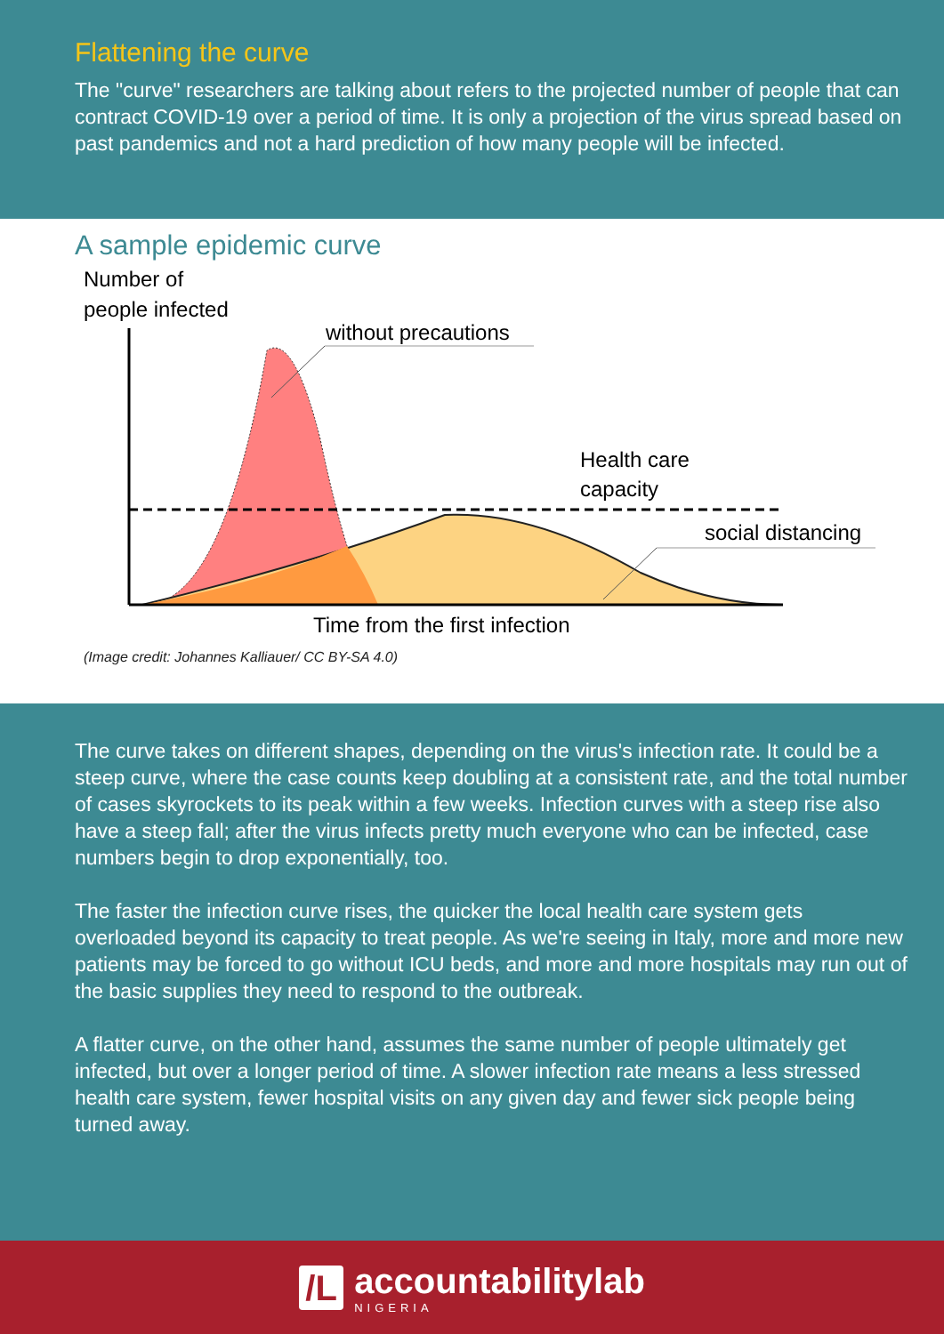Flattening the curve
The "curve" researchers are talking about refers to the projected number of people that can contract COVID-19 over a period of time. It is only a projection of the virus spread based on past pandemics and not a hard prediction of how many people will be infected.
A sample epidemic curve
Number of
people infected
without precautions
Health care
capacity
social distancing
Time from the first infection
(Image credit: Johannes Kalliauer/ CC BY-SA 4.0)
The curve takes on different shapes, depending on the virus's infection rate. It could be a steep curve, where the case counts keep doubling at a consistent rate, and the total number of cases skyrockets to its peak within a few weeks. Infection curves with a steep rise also have a steep fall; after the virus infects pretty much everyone who can be infected, case numbers begin to drop exponentially, too.
The faster the infection curve rises, the quicker the local health care system gets overloaded beyond its capacity to treat people. As we're seeing in Italy, more and more new patients may be forced to go without ICU beds, and more and more hospitals may run out of the basic supplies they need to respond to the outbreak.
A flatter curve, on the other hand, assumes the same number of people ultimately get infected, but over a longer period of time. A slower infection rate means a less stressed health care system, fewer hospital visits on any given day and fewer sick people being turned away.
/L
accountabilitylab
NIGERIA